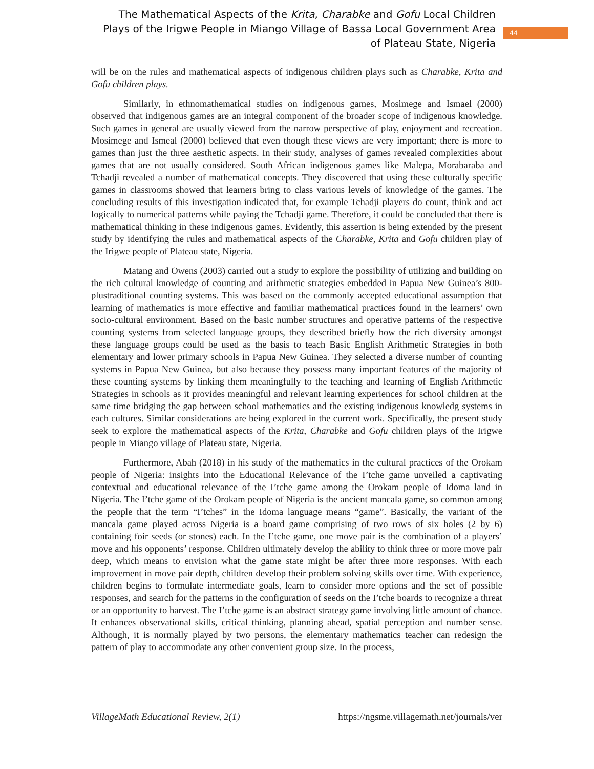The Mathematical Aspects of the Krita, Charabke and Gofu Local Children Plays of the Irigwe People in Miango Village of Bassa Local Government Area of Plateau State, Nigeria
44
will be on the rules and mathematical aspects of indigenous children plays such as Charabke, Krita and Gofu children plays.
Similarly, in ethnomathematical studies on indigenous games, Mosimege and Ismael (2000) observed that indigenous games are an integral component of the broader scope of indigenous knowledge. Such games in general are usually viewed from the narrow perspective of play, enjoyment and recreation. Mosimege and Ismeal (2000) believed that even though these views are very important; there is more to games than just the three aesthetic aspects. In their study, analyses of games revealed complexities about games that are not usually considered. South African indigenous games like Malepa, Morabaraba and Tchadji revealed a number of mathematical concepts. They discovered that using these culturally specific games in classrooms showed that learners bring to class various levels of knowledge of the games. The concluding results of this investigation indicated that, for example Tchadji players do count, think and act logically to numerical patterns while paying the Tchadji game. Therefore, it could be concluded that there is mathematical thinking in these indigenous games. Evidently, this assertion is being extended by the present study by identifying the rules and mathematical aspects of the Charabke, Krita and Gofu children play of the Irigwe people of Plateau state, Nigeria.
Matang and Owens (2003) carried out a study to explore the possibility of utilizing and building on the rich cultural knowledge of counting and arithmetic strategies embedded in Papua New Guinea’s 800-plustraditional counting systems. This was based on the commonly accepted educational assumption that learning of mathematics is more effective and familiar mathematical practices found in the learners’ own socio-cultural environment. Based on the basic number structures and operative patterns of the respective counting systems from selected language groups, they described briefly how the rich diversity amongst these language groups could be used as the basis to teach Basic English Arithmetic Strategies in both elementary and lower primary schools in Papua New Guinea. They selected a diverse number of counting systems in Papua New Guinea, but also because they possess many important features of the majority of these counting systems by linking them meaningfully to the teaching and learning of English Arithmetic Strategies in schools as it provides meaningful and relevant learning experiences for school children at the same time bridging the gap between school mathematics and the existing indigenous knowledg systems in each cultures. Similar considerations are being explored in the current work. Specifically, the present study seek to explore the mathematical aspects of the Krita, Charabke and Gofu children plays of the Irigwe people in Miango village of Plateau state, Nigeria.
Furthermore, Abah (2018) in his study of the mathematics in the cultural practices of the Orokam people of Nigeria: insights into the Educational Relevance of the I’tche game unveiled a captivating contextual and educational relevance of the I’tche game among the Orokam people of Idoma land in Nigeria. The I’tche game of the Orokam people of Nigeria is the ancient mancala game, so common among the people that the term “I’tches” in the Idoma language means “game”. Basically, the variant of the mancala game played across Nigeria is a board game comprising of two rows of six holes (2 by 6) containing foir seeds (or stones) each. In the I’tche game, one move pair is the combination of a players’ move and his opponents’ response. Children ultimately develop the ability to think three or more move pair deep, which means to envision what the game state might be after three more responses. With each improvement in move pair depth, children develop their problem solving skills over time. With experience, children begins to formulate intermediate goals, learn to consider more options and the set of possible responses, and search for the patterns in the configuration of seeds on the I’tche boards to recognize a threat or an opportunity to harvest. The I’tche game is an abstract strategy game involving little amount of chance. It enhances observational skills, critical thinking, planning ahead, spatial perception and number sense. Although, it is normally played by two persons, the elementary mathematics teacher can redesign the pattern of play to accommodate any other convenient group size. In the process,
VillageMath Educational Review, 2(1) https://ngsme.villagemath.net/journals/ver